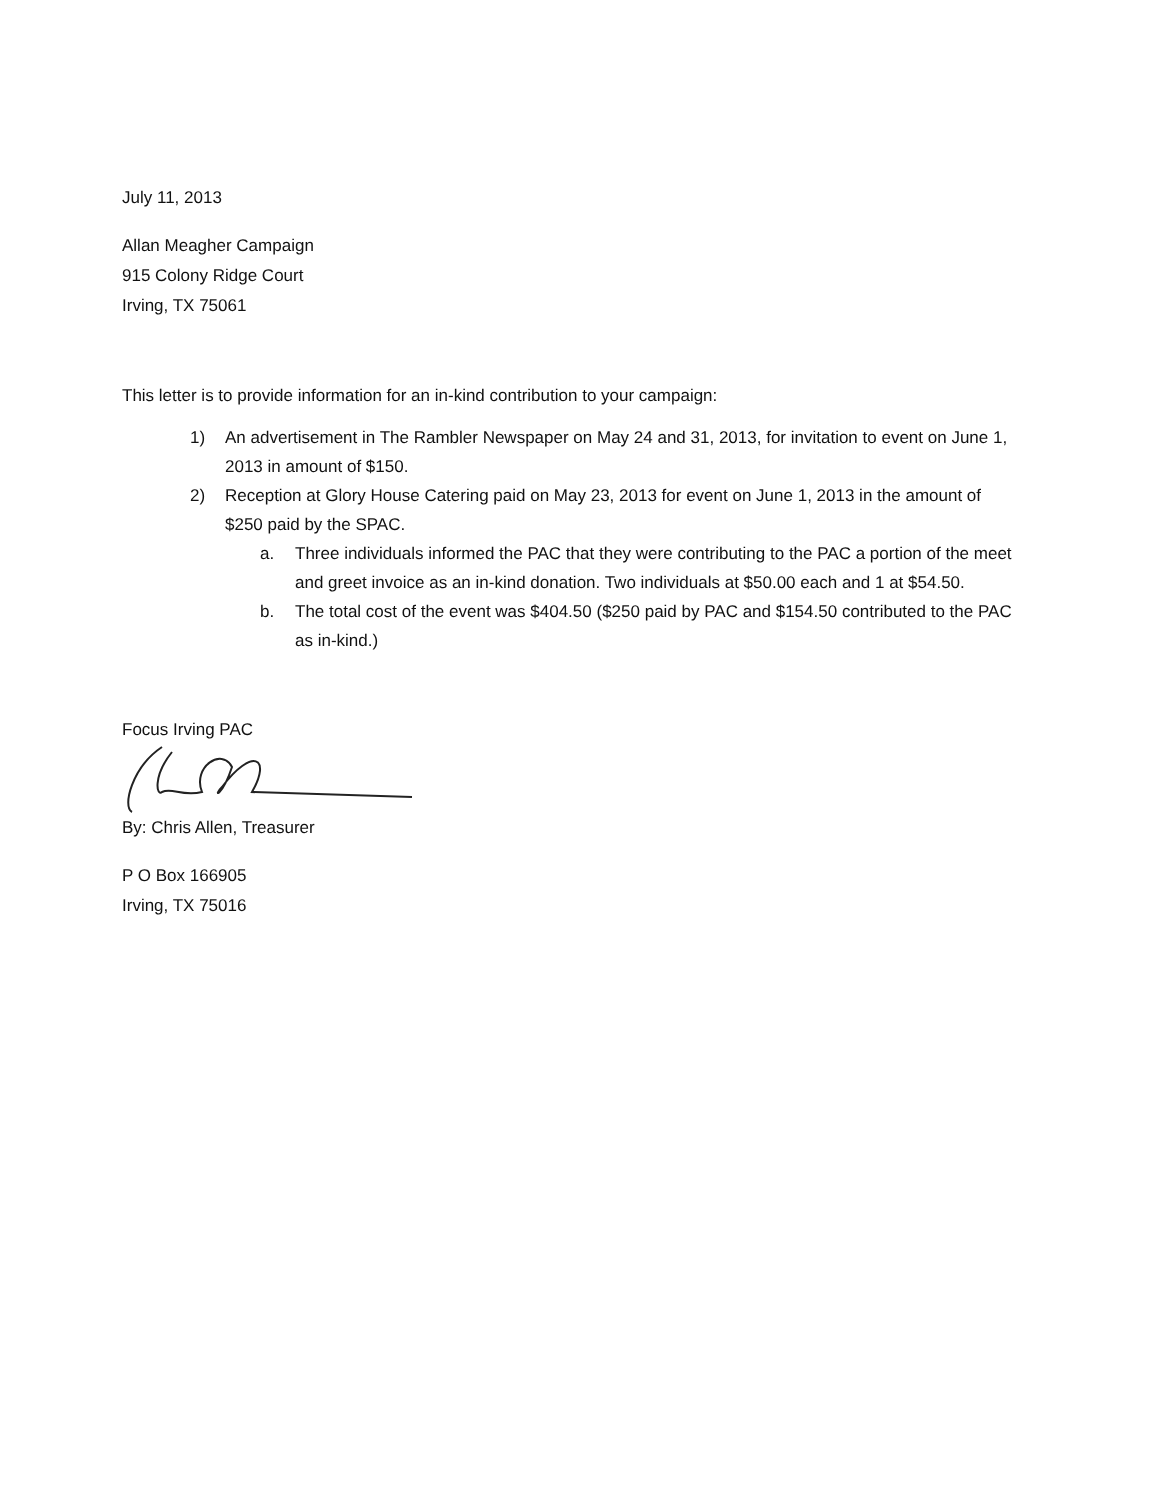July 11, 2013
Allan Meagher Campaign
915 Colony Ridge Court
Irving, TX 75061
This letter is to provide information for an in-kind contribution to your campaign:
1) An advertisement in The Rambler Newspaper on May 24 and 31, 2013, for invitation to event on June 1, 2013 in amount of $150.
2) Reception at Glory House Catering paid on May 23, 2013 for event on June 1, 2013 in the amount of $250 paid by the SPAC.
a. Three individuals informed the PAC that they were contributing to the PAC a portion of the meet and greet invoice as an in-kind donation. Two individuals at $50.00 each and 1 at $54.50.
b. The total cost of the event was $404.50 ($250 paid by PAC and $154.50 contributed to the PAC as in-kind.)
Focus Irving PAC
By: Chris Allen, Treasurer
P O Box 166905
Irving, TX 75016